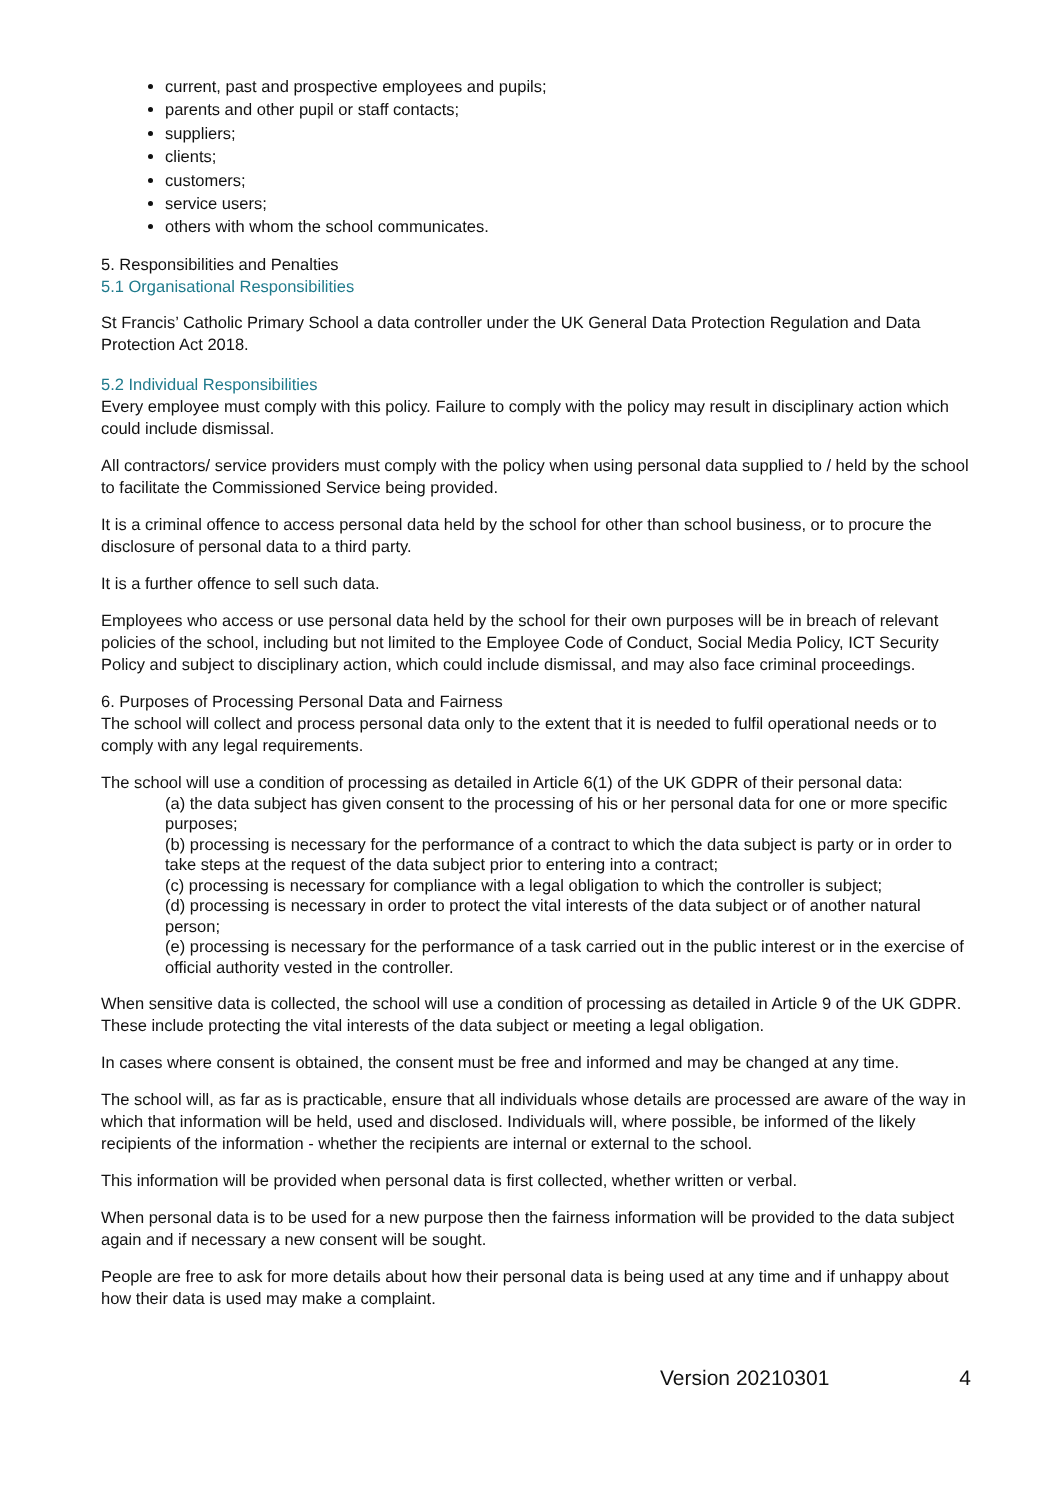current, past and prospective employees and pupils;
parents and other pupil or staff contacts;
suppliers;
clients;
customers;
service users;
others with whom the school communicates.
5. Responsibilities and Penalties
5.1 Organisational Responsibilities
St Francis’ Catholic Primary School a data controller under the UK General Data Protection Regulation and Data Protection Act 2018.
5.2 Individual Responsibilities
Every employee must comply with this policy. Failure to comply with the policy may result in disciplinary action which could include dismissal.
All contractors/ service providers must comply with the policy when using personal data supplied to / held by the school to facilitate the Commissioned Service being provided.
It is a criminal offence to access personal data held by the school for other than school business, or to procure the disclosure of personal data to a third party.
It is a further offence to sell such data.
Employees who access or use personal data held by the school for their own purposes will be in breach of relevant policies of the school, including but not limited to the Employee Code of Conduct, Social Media Policy, ICT Security Policy and subject to disciplinary action, which could include dismissal, and may also face criminal proceedings.
6. Purposes of Processing Personal Data and Fairness
The school will collect and process personal data only to the extent that it is needed to fulfil operational needs or to comply with any legal requirements.
The school will use a condition of processing as detailed in Article 6(1) of the UK GDPR of their personal data:
(a) the data subject has given consent to the processing of his or her personal data for one or more specific purposes;
(b) processing is necessary for the performance of a contract to which the data subject is party or in order to take steps at the request of the data subject prior to entering into a contract;
(c) processing is necessary for compliance with a legal obligation to which the controller is subject;
(d) processing is necessary in order to protect the vital interests of the data subject or of another natural person;
(e) processing is necessary for the performance of a task carried out in the public interest or in the exercise of official authority vested in the controller.
When sensitive data is collected, the school will use a condition of processing as detailed in Article 9 of the UK GDPR. These include protecting the vital interests of the data subject or meeting a legal obligation.
In cases where consent is obtained, the consent must be free and informed and may be changed at any time.
The school will, as far as is practicable, ensure that all individuals whose details are processed are aware of the way in which that information will be held, used and disclosed. Individuals will, where possible, be informed of the likely recipients of the information - whether the recipients are internal or external to the school.
This information will be provided when personal data is first collected, whether written or verbal.
When personal data is to be used for a new purpose then the fairness information will be provided to the data subject again and if necessary a new consent will be sought.
People are free to ask for more details about how their personal data is being used at any time and if unhappy about how their data is used may make a complaint.
Version 20210301 4